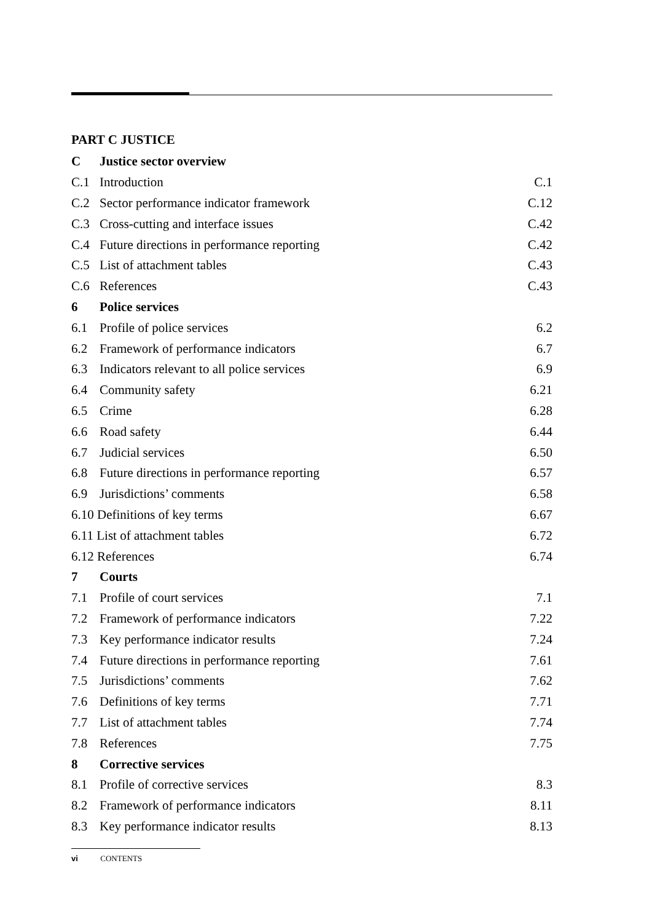PART C JUSTICE
| C | Justice sector overview | |
| C.1 | Introduction | C.1 |
| C.2 | Sector performance indicator framework | C.12 |
| C.3 | Cross-cutting and interface issues | C.42 |
| C.4 | Future directions in performance reporting | C.42 |
| C.5 | List of attachment tables | C.43 |
| C.6 | References | C.43 |
| 6 | Police services | |
| 6.1 | Profile of police services | 6.2 |
| 6.2 | Framework of performance indicators | 6.7 |
| 6.3 | Indicators relevant to all police services | 6.9 |
| 6.4 | Community safety | 6.21 |
| 6.5 | Crime | 6.28 |
| 6.6 | Road safety | 6.44 |
| 6.7 | Judicial services | 6.50 |
| 6.8 | Future directions in performance reporting | 6.57 |
| 6.9 | Jurisdictions’ comments | 6.58 |
| 6.10 Definitions of key terms | | 6.67 |
| 6.11 List of attachment tables | | 6.72 |
| 6.12 References | | 6.74 |
| 7 | Courts | |
| 7.1 | Profile of court services | 7.1 |
| 7.2 | Framework of performance indicators | 7.22 |
| 7.3 | Key performance indicator results | 7.24 |
| 7.4 | Future directions in performance reporting | 7.61 |
| 7.5 | Jurisdictions’ comments | 7.62 |
| 7.6 | Definitions of key terms | 7.71 |
| 7.7 | List of attachment tables | 7.74 |
| 7.8 | References | 7.75 |
| 8 | Corrective services | |
| 8.1 | Profile of corrective services | 8.3 |
| 8.2 | Framework of performance indicators | 8.11 |
| 8.3 | Key performance indicator results | 8.13 |
vi CONTENTS